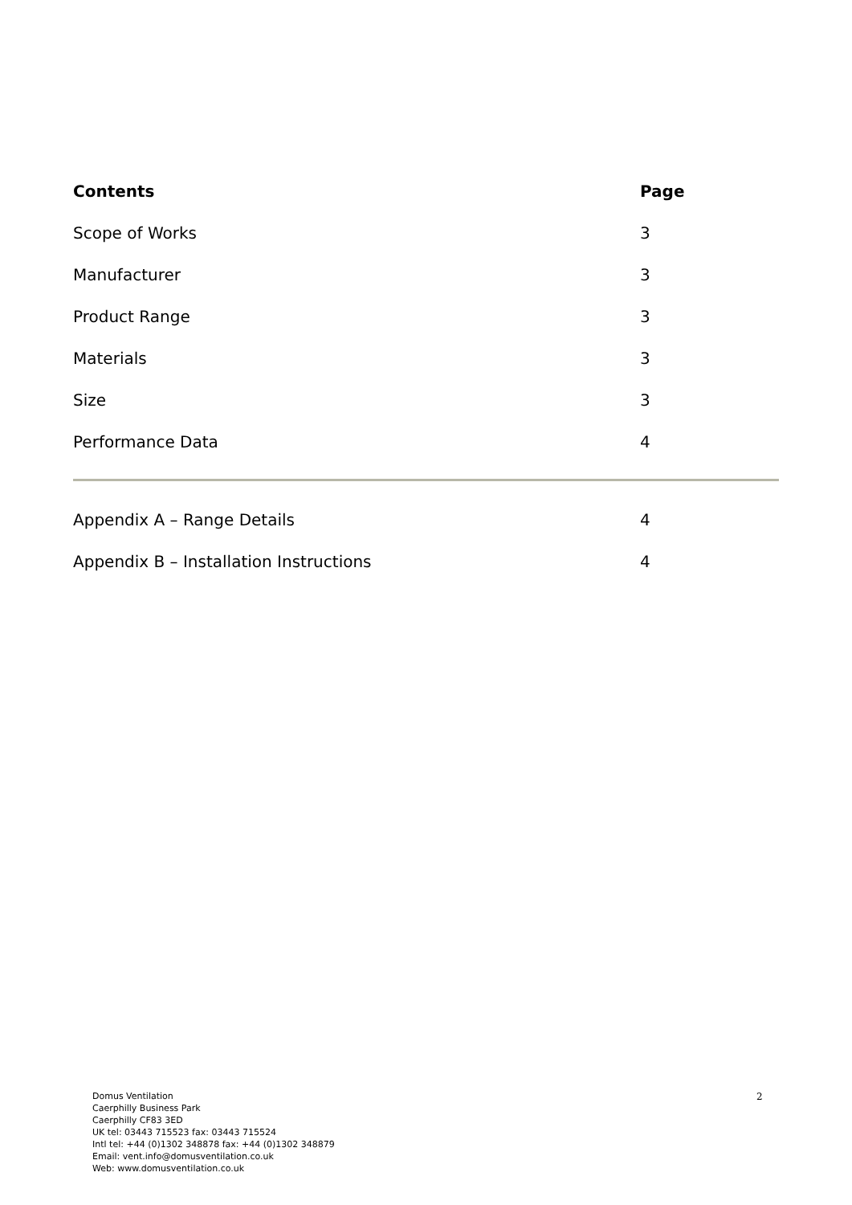Contents Page
Scope of Works 3
Manufacturer 3
Product Range 3
Materials 3
Size 3
Performance Data 4
Appendix A – Range Details 4
Appendix B – Installation Instructions 4
Domus Ventilation
Caerphilly Business Park
Caerphilly CF83 3ED
UK tel: 03443 715523 fax: 03443 715524
Intl tel: +44 (0)1302 348878 fax: +44 (0)1302 348879
Email: vent.info@domusventilation.co.uk
Web: www.domusventilation.co.uk
2